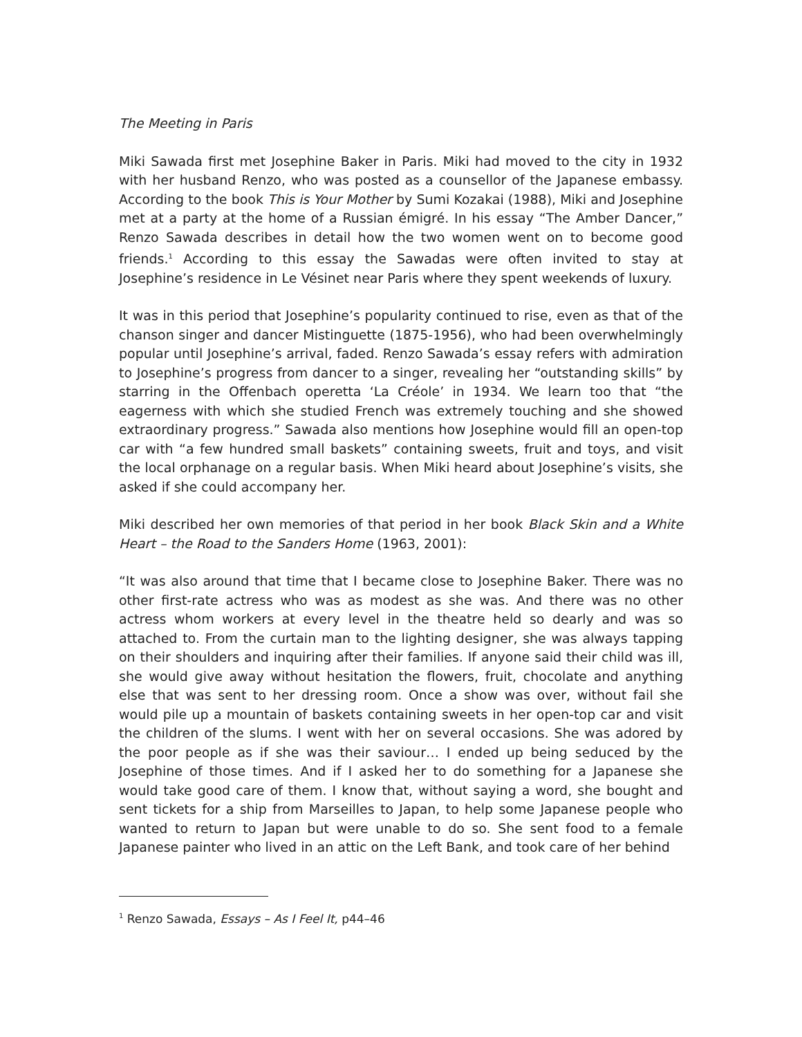The Meeting in Paris
Miki Sawada first met Josephine Baker in Paris. Miki had moved to the city in 1932 with her husband Renzo, who was posted as a counsellor of the Japanese embassy. According to the book This is Your Mother by Sumi Kozakai (1988), Miki and Josephine met at a party at the home of a Russian émigré. In his essay “The Amber Dancer,” Renzo Sawada describes in detail how the two women went on to become good friends.<sup>1</sup> According to this essay the Sawadas were often invited to stay at Josephine’s residence in Le Vésinet near Paris where they spent weekends of luxury.
It was in this period that Josephine’s popularity continued to rise, even as that of the chanson singer and dancer Mistinguette (1875-1956), who had been overwhelmingly popular until Josephine’s arrival, faded. Renzo Sawada’s essay refers with admiration to Josephine’s progress from dancer to a singer, revealing her “outstanding skills” by starring in the Offenbach operetta ‘La Créole’ in 1934. We learn too that “the eagerness with which she studied French was extremely touching and she showed extraordinary progress.” Sawada also mentions how Josephine would fill an open-top car with “a few hundred small baskets” containing sweets, fruit and toys, and visit the local orphanage on a regular basis. When Miki heard about Josephine’s visits, she asked if she could accompany her.
Miki described her own memories of that period in her book Black Skin and a White Heart – the Road to the Sanders Home (1963, 2001):
“It was also around that time that I became close to Josephine Baker. There was no other first-rate actress who was as modest as she was. And there was no other actress whom workers at every level in the theatre held so dearly and was so attached to. From the curtain man to the lighting designer, she was always tapping on their shoulders and inquiring after their families. If anyone said their child was ill, she would give away without hesitation the flowers, fruit, chocolate and anything else that was sent to her dressing room. Once a show was over, without fail she would pile up a mountain of baskets containing sweets in her open-top car and visit the children of the slums. I went with her on several occasions. She was adored by the poor people as if she was their saviour… I ended up being seduced by the Josephine of those times. And if I asked her to do something for a Japanese she would take good care of them. I know that, without saying a word, she bought and sent tickets for a ship from Marseilles to Japan, to help some Japanese people who wanted to return to Japan but were unable to do so. She sent food to a female Japanese painter who lived in an attic on the Left Bank, and took care of her behind
<sup>1</sup> Renzo Sawada, Essays – As I Feel It, p44–46